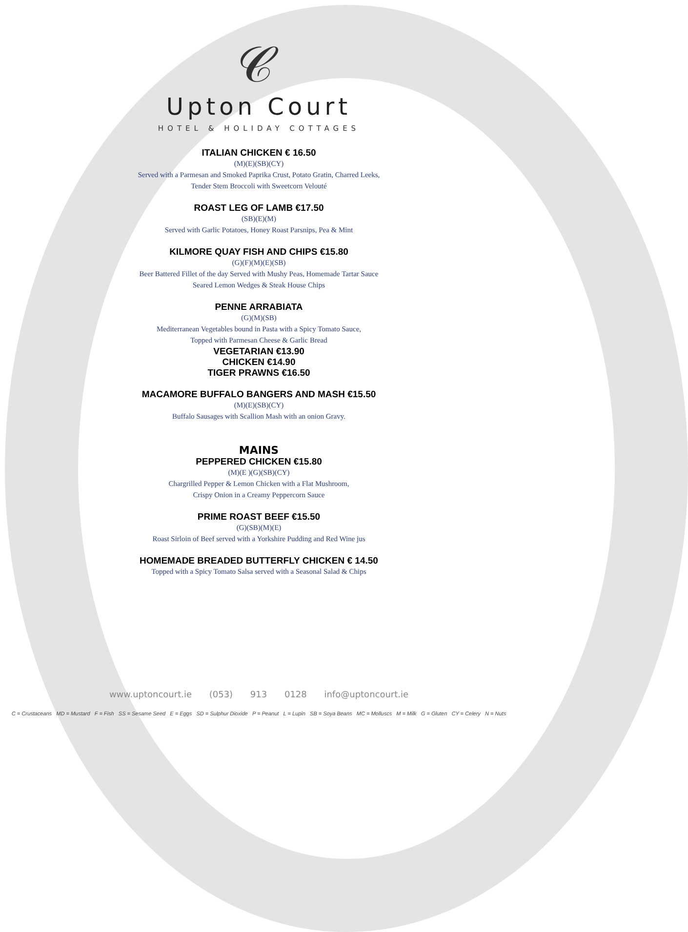𝒞
Upton Court
HOTEL & HOLIDAY COTTAGES
ITALIAN CHICKEN € 16.50
(M)(E)(SB)(CY)
Served with a Parmesan and Smoked Paprika Crust, Potato Gratin, Charred Leeks,
Tender Stem Broccoli with Sweetcorn Velouté
ROAST LEG OF LAMB €17.50
(SB)(E)(M)
Served with Garlic Potatoes, Honey Roast Parsnips, Pea & Mint
KILMORE QUAY FISH AND CHIPS €15.80
(G)(F)(M)(E)(SB)
Beer Battered Fillet of the day Served with Mushy Peas, Homemade Tartar Sauce
Seared Lemon Wedges & Steak House Chips
PENNE ARRABIATA
(G)(M)(SB)
Mediterranean Vegetables bound in Pasta with a Spicy Tomato Sauce,
Topped with Parmesan Cheese & Garlic Bread
VEGETARIAN €13.90
CHICKEN €14.90
TIGER PRAWNS €16.50
MACAMORE BUFFALO BANGERS AND MASH €15.50
(M)(E)(SB)(CY)
Buffalo Sausages with Scallion Mash with an onion Gravy.
MAINS
PEPPERED CHICKEN €15.80
(M)(E )(G)(SB)(CY)
Chargrilled Pepper & Lemon Chicken with a Flat Mushroom,
Crispy Onion in a Creamy Peppercorn Sauce
PRIME ROAST BEEF €15.50
(G)(SB)(M)(E)
Roast Sirloin of Beef served with a Yorkshire Pudding and Red Wine jus
HOMEMADE BREADED BUTTERFLY CHICKEN € 14.50
Topped with a Spicy Tomato Salsa served with a Seasonal Salad & Chips
www.uptoncourt.ie (053) 913 0128 info@uptoncourt.ie
C = Crustaceans MD = Mustard F = Fish SS = Sesame Seed E = Eggs SD = Sulphur Dioxide P = Peanut L = Lupin SB = Soya Beans MC = Molluscs M = Milk G = Gluten CY = Celery N = Nuts